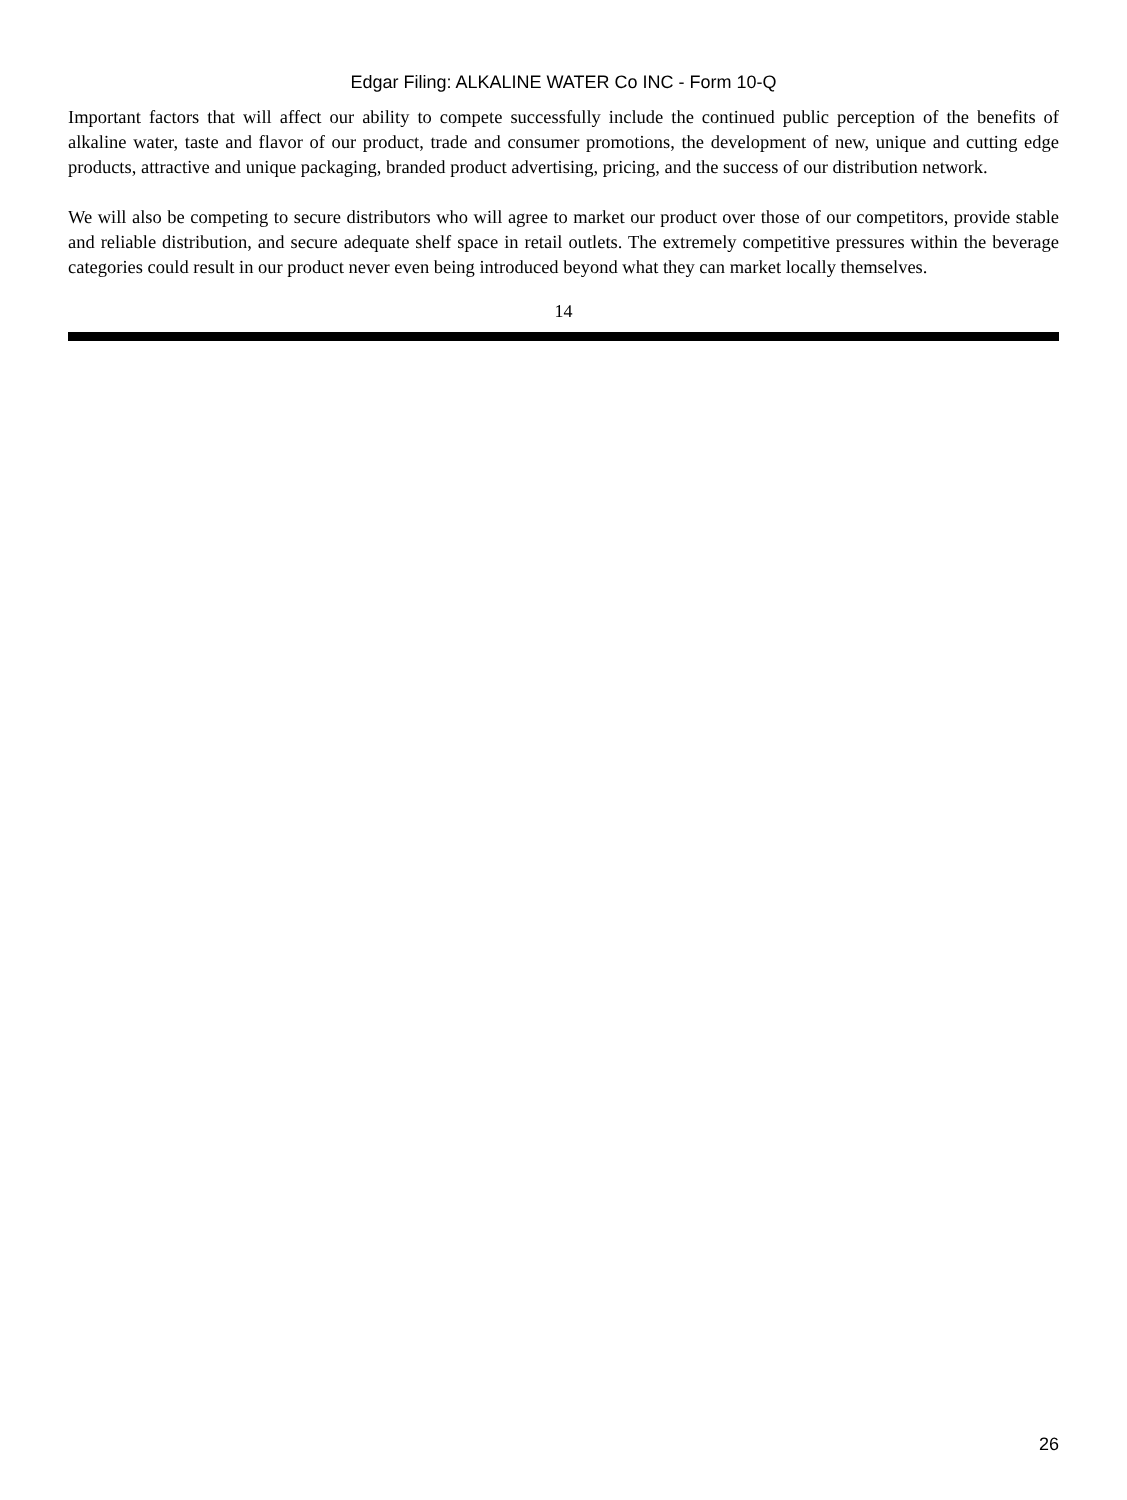Edgar Filing: ALKALINE WATER Co INC - Form 10-Q
Important factors that will affect our ability to compete successfully include the continued public perception of the benefits of alkaline water, taste and flavor of our product, trade and consumer promotions, the development of new, unique and cutting edge products, attractive and unique packaging, branded product advertising, pricing, and the success of our distribution network.
We will also be competing to secure distributors who will agree to market our product over those of our competitors, provide stable and reliable distribution, and secure adequate shelf space in retail outlets. The extremely competitive pressures within the beverage categories could result in our product never even being introduced beyond what they can market locally themselves.
14
26